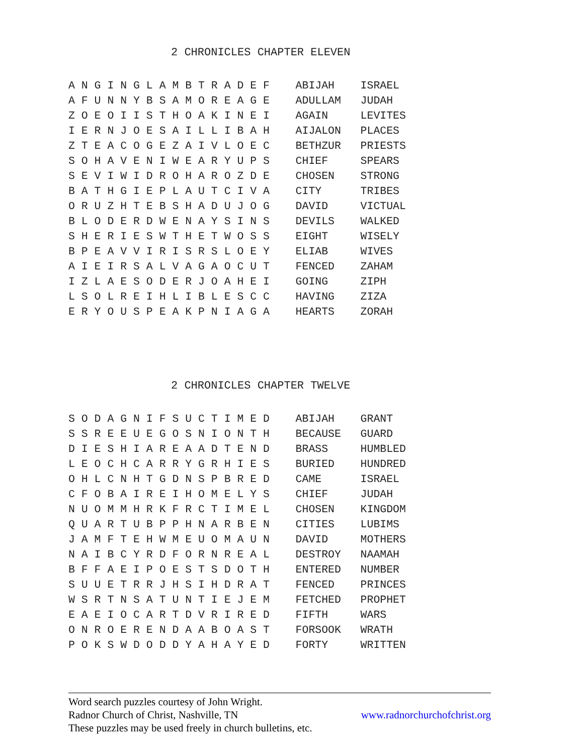2 CHRONICLES CHAPTER ELEVEN
A N G I N G L A M B T R A D E F    ABIJAH    ISRAEL
A F U N N Y B S A M O R E A G E    ADULLAM   JUDAH
Z O E O I I S T H O A K I N E I    AGAIN     LEVITES
I E R N J O E S A I L L I B A H    AIJALON   PLACES
Z T E A C O G E Z A I V L O E C    BETHZUR   PRIESTS
S O H A V E N I W E A R Y U P S    CHIEF     SPEARS
S E V I W I D R O H A R O Z D E    CHOSEN    STRONG
B A T H G I E P L A U T C I V A    CITY      TRIBES
O R U Z H T E B S H A D U J O G    DAVID     VICTUAL
B L O D E R D W E N A Y S I N S    DEVILS    WALKED
S H E R I E S W T H E T W O S S    EIGHT     WISELY
B P E A V V I R I S R S L O E Y    ELIAB     WIVES
A I E I R S A L V A G A O C U T    FENCED    ZAHAM
I Z L A E S O D E R J O A H E I    GOING     ZIPH
L S O L R E I H L I B L E S C C    HAVING    ZIZA
E R Y O U S P E A K P N I A G A    HEARTS    ZORAH
2 CHRONICLES CHAPTER TWELVE
S O D A G N I F S U C T I M E D    ABIJAH    GRANT
S S R E E U E G O S N I O N T H    BECAUSE   GUARD
D I E S H I A R E A A D T E N D    BRASS     HUMBLED
L E O C H C A R R Y G R H I E S    BURIED    HUNDRED
O H L C N H T G D N S P B R E D    CAME      ISRAEL
C F O B A I R E I H O M E L Y S    CHIEF     JUDAH
N U O M M H R K F R C T I M E L    CHOSEN    KINGDOM
Q U A R T U B P P H N A R B E N    CITIES    LUBIMS
J A M F T E H W M E U O M A U N    DAVID     MOTHERS
N A I B C Y R D F O R N R E A L    DESTROY   NAAMAH
B F F A E I P O E S T S D O T H    ENTERED   NUMBER
S U U E T R R J H S I H D R A T    FENCED    PRINCES
W S R T N S A T U N T I E J E M    FETCHED   PROPHET
E A E I O C A R T D V R I R E D    FIFTH     WARS
O N R O E R E N D A A B O A S T    FORSOOK   WRATH
P O K S W D O D D Y A H A Y E D    FORTY     WRITTEN
Word search puzzles courtesy of John Wright.
Radnor Church of Christ, Nashville, TN www.radnorchurchofchrist.org
These puzzles may be used freely in church bulletins, etc.